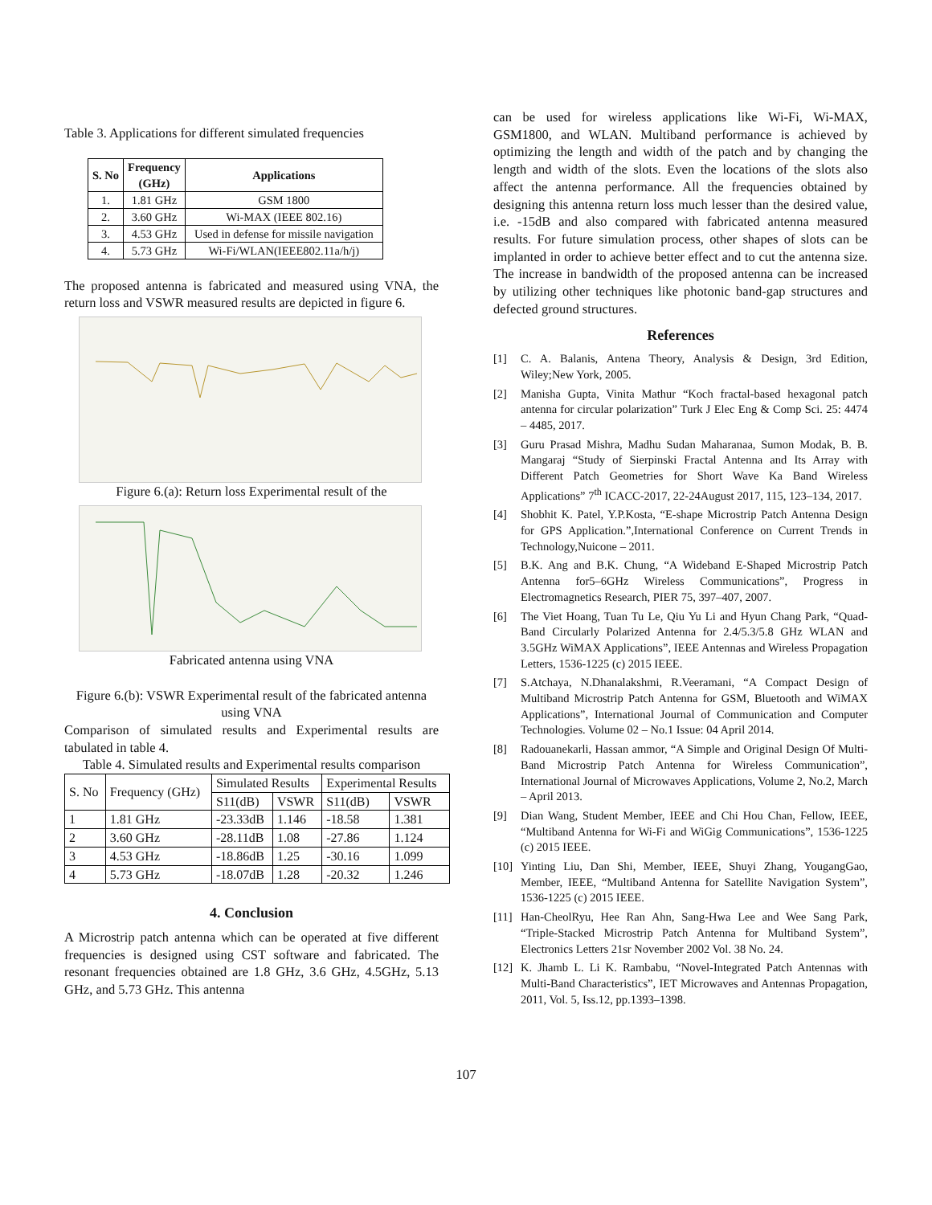Table 3. Applications for different simulated frequencies
| S. No | Frequency (GHz) | Applications |
| --- | --- | --- |
| 1. | 1.81 GHz | GSM 1800 |
| 2. | 3.60 GHz | Wi-MAX (IEEE 802.16) |
| 3. | 4.53 GHz | Used in defense for missile navigation |
| 4. | 5.73 GHz | Wi-Fi/WLAN(IEEE802.11a/h/j) |
The proposed antenna is fabricated and measured using VNA, the return loss and VSWR measured results are depicted in figure 6.
Figure 6.(a): Return loss Experimental result of the
Fabricated antenna using VNA
Figure 6.(b): VSWR Experimental result of the fabricated antenna using VNA
Comparison of simulated results and Experimental results are tabulated in table 4.
Table 4. Simulated results and Experimental results comparison
| S. No | Frequency (GHz) | Simulated Results | | Experimental Results | |
| | | S11(dB) | VSWR | S11(dB) | VSWR |
| 1 | 1.81 GHz | -23.33dB | 1.146 | -18.58 | 1.381 |
| 2 | 3.60 GHz | -28.11dB | 1.08 | -27.86 | 1.124 |
| 3 | 4.53 GHz | -18.86dB | 1.25 | -30.16 | 1.099 |
| 4 | 5.73 GHz | -18.07dB | 1.28 | -20.32 | 1.246 |
4. Conclusion
A Microstrip patch antenna which can be operated at five different frequencies is designed using CST software and fabricated. The resonant frequencies obtained are 1.8 GHz, 3.6 GHz, 4.5GHz, 5.13 GHz, and 5.73 GHz. This antenna
can be used for wireless applications like Wi-Fi, Wi-MAX, GSM1800, and WLAN. Multiband performance is achieved by optimizing the length and width of the patch and by changing the length and width of the slots. Even the locations of the slots also affect the antenna performance. All the frequencies obtained by designing this antenna return loss much lesser than the desired value, i.e. -15dB and also compared with fabricated antenna measured results. For future simulation process, other shapes of slots can be implanted in order to achieve better effect and to cut the antenna size. The increase in bandwidth of the proposed antenna can be increased by utilizing other techniques like photonic band-gap structures and defected ground structures.
References
[1] C. A. Balanis, Antena Theory, Analysis & Design, 3rd Edition, Wiley;New York, 2005.
[2] Manisha Gupta, Vinita Mathur “Koch fractal-based hexagonal patch antenna for circular polarization” Turk J Elec Eng & Comp Sci. 25: 4474 – 4485, 2017.
[3] Guru Prasad Mishra, Madhu Sudan Maharanaa, Sumon Modak, B. B. Mangaraj “Study of Sierpinski Fractal Antenna and Its Array with Different Patch Geometries for Short Wave Ka Band Wireless Applications” 7<sup>th</sup> ICACC-2017, 22-24August 2017, 115, 123–134, 2017.
[4] Shobhit K. Patel, Y.P.Kosta, “E-shape Microstrip Patch Antenna Design for GPS Application.”,International Conference on Current Trends in Technology,Nuicone – 2011.
[5] B.K. Ang and B.K. Chung, “A Wideband E-Shaped Microstrip Patch Antenna for5–6GHz Wireless Communications”, Progress in Electromagnetics Research, PIER 75, 397–407, 2007.
[6] The Viet Hoang, Tuan Tu Le, Qiu Yu Li and Hyun Chang Park, “Quad-Band Circularly Polarized Antenna for 2.4/5.3/5.8 GHz WLAN and 3.5GHz WiMAX Applications”, IEEE Antennas and Wireless Propagation Letters, 1536-1225 (c) 2015 IEEE.
[7] S.Atchaya, N.Dhanalakshmi, R.Veeramani, “A Compact Design of Multiband Microstrip Patch Antenna for GSM, Bluetooth and WiMAX Applications”, International Journal of Communication and Computer Technologies. Volume 02 – No.1 Issue: 04 April 2014.
[8] Radouanekarli, Hassan ammor, “A Simple and Original Design Of Multi-Band Microstrip Patch Antenna for Wireless Communication”, International Journal of Microwaves Applications, Volume 2, No.2, March – April 2013.
[9] Dian Wang, Student Member, IEEE and Chi Hou Chan, Fellow, IEEE, “Multiband Antenna for Wi-Fi and WiGig Communications”, 1536-1225 (c) 2015 IEEE.
[10] Yinting Liu, Dan Shi, Member, IEEE, Shuyi Zhang, YougangGao, Member, IEEE, “Multiband Antenna for Satellite Navigation System”, 1536-1225 (c) 2015 IEEE.
[11] Han-CheolRyu, Hee Ran Ahn, Sang-Hwa Lee and Wee Sang Park, “Triple-Stacked Microstrip Patch Antenna for Multiband System”, Electronics Letters 21sr November 2002 Vol. 38 No. 24.
[12] K. Jhamb L. Li K. Rambabu, “Novel-Integrated Patch Antennas with Multi-Band Characteristics”, IET Microwaves and Antennas Propagation, 2011, Vol. 5, Iss.12, pp.1393–1398.
107